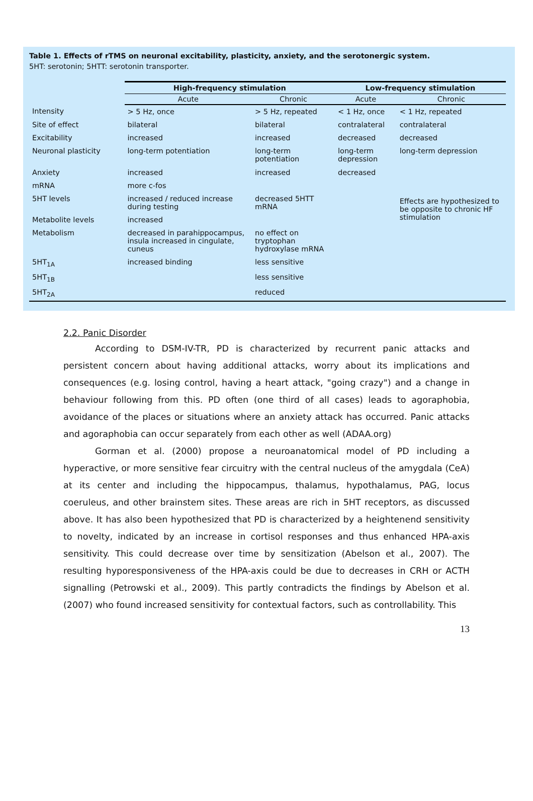Table 1. Effects of rTMS on neuronal excitability, plasticity, anxiety, and the serotonergic system.
5HT: serotonin; 5HTT: serotonin transporter.
| | High-frequency stimulation | | Low-frequency stimulation | |
| --- | --- | --- | --- | --- |
| | Acute | Chronic | Acute | Chronic |
| Intensity | > 5 Hz, once | > 5 Hz, repeated | < 1 Hz, once | < 1 Hz, repeated |
| Site of effect | bilateral | bilateral | contralateral | contralateral |
| Excitability | increased | increased | decreased | decreased |
| Neuronal plasticity | long-term potentiation | long-term potentiation | long-term depression | long-term depression |
| Anxiety | increased | increased | decreased | |
| mRNA | more c-fos | | | |
| 5HT levels | increased / reduced increase during testing | decreased 5HTT mRNA | | Effects are hypothesized to be opposite to chronic HF stimulation |
| Metabolite levels | increased | | | |
| Metabolism | decreased in parahippocampus, insula increased in cingulate, cuneus | no effect on tryptophan hydroxylase mRNA | | |
| 5HT<sub>1A</sub> | increased binding | less sensitive | | |
| 5HT<sub>1B</sub> | | less sensitive | | |
| 5HT<sub>2A</sub> | | reduced | | |
2.2. Panic Disorder
According to DSM-IV-TR, PD is characterized by recurrent panic attacks and persistent concern about having additional attacks, worry about its implications and consequences (e.g. losing control, having a heart attack, "going crazy") and a change in behaviour following from this. PD often (one third of all cases) leads to agoraphobia, avoidance of the places or situations where an anxiety attack has occurred. Panic attacks and agoraphobia can occur separately from each other as well (ADAA.org)
Gorman et al. (2000) propose a neuroanatomical model of PD including a hyperactive, or more sensitive fear circuitry with the central nucleus of the amygdala (CeA) at its center and including the hippocampus, thalamus, hypothalamus, PAG, locus coeruleus, and other brainstem sites. These areas are rich in 5HT receptors, as discussed above. It has also been hypothesized that PD is characterized by a heightenend sensitivity to novelty, indicated by an increase in cortisol responses and thus enhanced HPA-axis sensitivity. This could decrease over time by sensitization (Abelson et al., 2007). The resulting hyporesponsiveness of the HPA-axis could be due to decreases in CRH or ACTH signalling (Petrowski et al., 2009). This partly contradicts the findings by Abelson et al. (2007) who found increased sensitivity for contextual factors, such as controllability. This
13